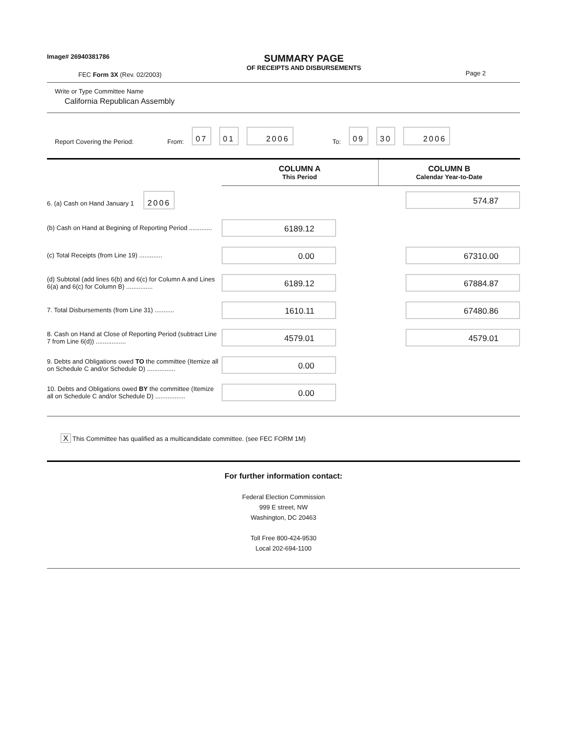Image# 26940381786
FEC Form 3X (Rev. 02/2003)
SUMMARY PAGE
OF RECEIPTS AND DISBURSEMENTS
Page 2
Write or Type Committee Name
California Republican Assembly
Report Covering the Period: From: 07 01 2006 To: 09 30 2006
| | COLUMN A This Period | COLUMN B Calendar Year-to-Date |
| 6. (a) Cash on Hand January 1 2006 | | 574.87 |
| (b) Cash on Hand at Begining of Reporting Period ............. | 6189.12 | |
| (c) Total Receipts (from Line 19) ............. | 0.00 | 67310.00 |
| (d) Subtotal (add lines 6(b) and 6(c) for Column A and Lines 6(a) and 6(c) for Column B) ............... | 6189.12 | 67884.87 |
| 7. Total Disbursements (from Line 31) ........... | 1610.11 | 67480.86 |
| 8. Cash on Hand at Close of Reporting Period (subtract Line 7 from Line 6(d)) ................. | 4579.01 | 4579.01 |
| 9. Debts and Obligations owed TO the committee (Itemize all on Schedule C and/or Schedule D) ................ | 0.00 | |
| 10. Debts and Obligations owed BY the committee (Itemize all on Schedule C and/or Schedule D) ................. | 0.00 | |
X This Committee has qualified as a multicandidate committee. (see FEC FORM 1M)
For further information contact:
Federal Election Commission
999 E street, NW
Washington, DC 20463
Toll Free 800-424-9530
Local 202-694-1100